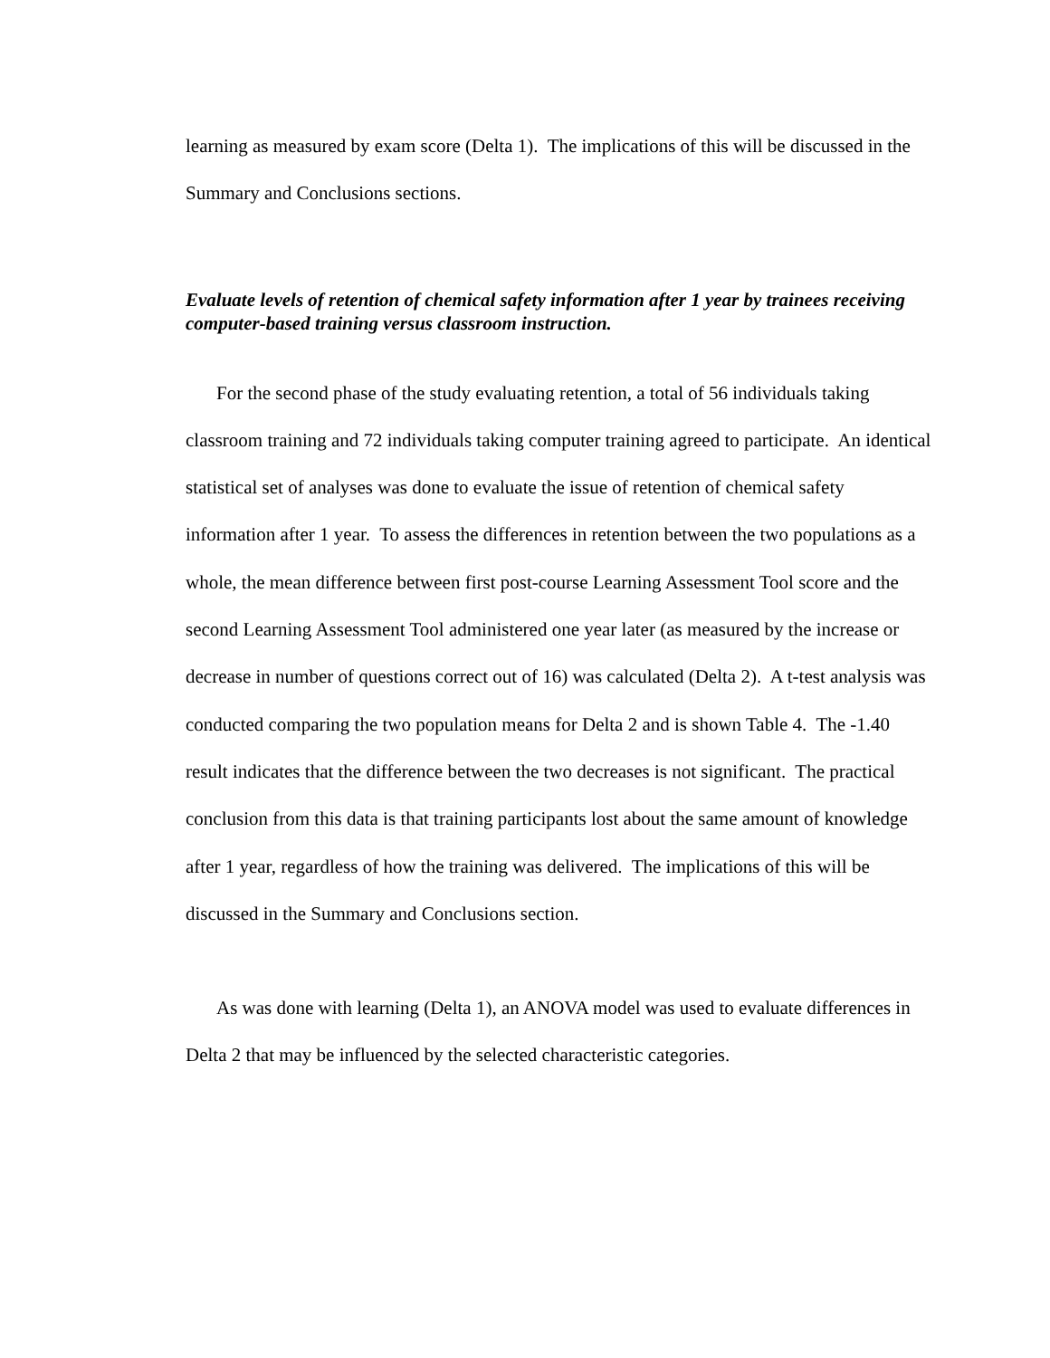learning as measured by exam score (Delta 1). The implications of this will be discussed in the Summary and Conclusions sections.
Evaluate levels of retention of chemical safety information after 1 year by trainees receiving computer-based training versus classroom instruction.
For the second phase of the study evaluating retention, a total of 56 individuals taking classroom training and 72 individuals taking computer training agreed to participate. An identical statistical set of analyses was done to evaluate the issue of retention of chemical safety information after 1 year. To assess the differences in retention between the two populations as a whole, the mean difference between first post-course Learning Assessment Tool score and the second Learning Assessment Tool administered one year later (as measured by the increase or decrease in number of questions correct out of 16) was calculated (Delta 2). A t-test analysis was conducted comparing the two population means for Delta 2 and is shown Table 4. The -1.40 result indicates that the difference between the two decreases is not significant. The practical conclusion from this data is that training participants lost about the same amount of knowledge after 1 year, regardless of how the training was delivered. The implications of this will be discussed in the Summary and Conclusions section.
As was done with learning (Delta 1), an ANOVA model was used to evaluate differences in Delta 2 that may be influenced by the selected characteristic categories.